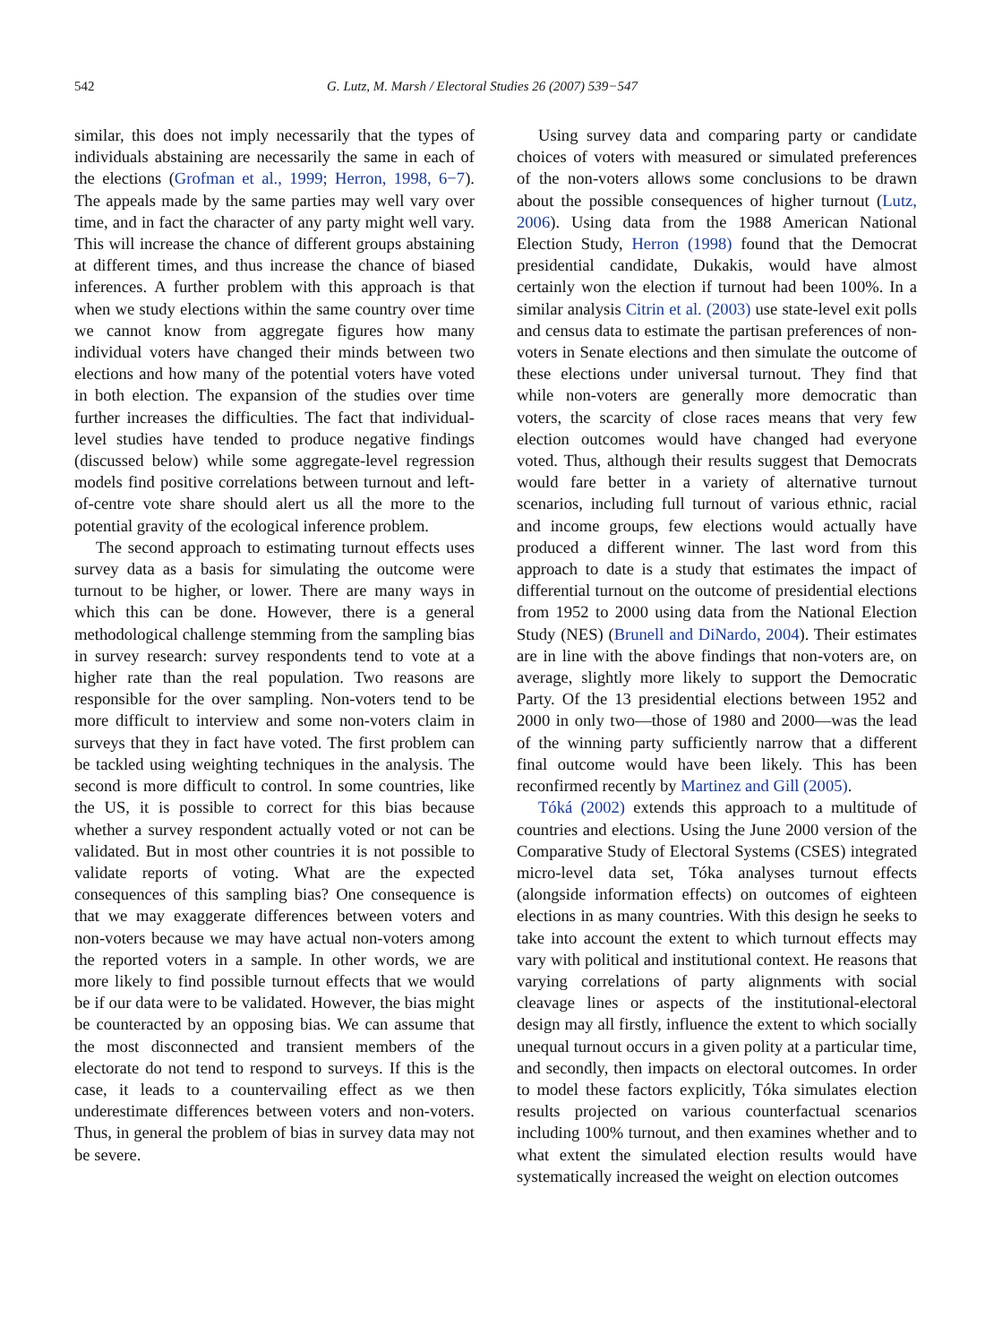542 G. Lutz, M. Marsh / Electoral Studies 26 (2007) 539−547
similar, this does not imply necessarily that the types of individuals abstaining are necessarily the same in each of the elections (Grofman et al., 1999; Herron, 1998, 6−7). The appeals made by the same parties may well vary over time, and in fact the character of any party might well vary. This will increase the chance of different groups abstaining at different times, and thus increase the chance of biased inferences. A further problem with this approach is that when we study elections within the same country over time we cannot know from aggregate figures how many individual voters have changed their minds between two elections and how many of the potential voters have voted in both election. The expansion of the studies over time further increases the difficulties. The fact that individual-level studies have tended to produce negative findings (discussed below) while some aggregate-level regression models find positive correlations between turnout and left-of-centre vote share should alert us all the more to the potential gravity of the ecological inference problem.
The second approach to estimating turnout effects uses survey data as a basis for simulating the outcome were turnout to be higher, or lower. There are many ways in which this can be done. However, there is a general methodological challenge stemming from the sampling bias in survey research: survey respondents tend to vote at a higher rate than the real population. Two reasons are responsible for the over sampling. Non-voters tend to be more difficult to interview and some non-voters claim in surveys that they in fact have voted. The first problem can be tackled using weighting techniques in the analysis. The second is more difficult to control. In some countries, like the US, it is possible to correct for this bias because whether a survey respondent actually voted or not can be validated. But in most other countries it is not possible to validate reports of voting. What are the expected consequences of this sampling bias? One consequence is that we may exaggerate differences between voters and non-voters because we may have actual non-voters among the reported voters in a sample. In other words, we are more likely to find possible turnout effects that we would be if our data were to be validated. However, the bias might be counteracted by an opposing bias. We can assume that the most disconnected and transient members of the electorate do not tend to respond to surveys. If this is the case, it leads to a countervailing effect as we then underestimate differences between voters and non-voters. Thus, in general the problem of bias in survey data may not be severe.
Using survey data and comparing party or candidate choices of voters with measured or simulated preferences of the non-voters allows some conclusions to be drawn about the possible consequences of higher turnout (Lutz, 2006). Using data from the 1988 American National Election Study, Herron (1998) found that the Democrat presidential candidate, Dukakis, would have almost certainly won the election if turnout had been 100%. In a similar analysis Citrin et al. (2003) use state-level exit polls and census data to estimate the partisan preferences of non-voters in Senate elections and then simulate the outcome of these elections under universal turnout. They find that while non-voters are generally more democratic than voters, the scarcity of close races means that very few election outcomes would have changed had everyone voted. Thus, although their results suggest that Democrats would fare better in a variety of alternative turnout scenarios, including full turnout of various ethnic, racial and income groups, few elections would actually have produced a different winner. The last word from this approach to date is a study that estimates the impact of differential turnout on the outcome of presidential elections from 1952 to 2000 using data from the National Election Study (NES) (Brunell and DiNardo, 2004). Their estimates are in line with the above findings that non-voters are, on average, slightly more likely to support the Democratic Party. Of the 13 presidential elections between 1952 and 2000 in only two—those of 1980 and 2000—was the lead of the winning party sufficiently narrow that a different final outcome would have been likely. This has been reconfirmed recently by Martinez and Gill (2005).
Tóká (2002) extends this approach to a multitude of countries and elections. Using the June 2000 version of the Comparative Study of Electoral Systems (CSES) integrated micro-level data set, Tóka analyses turnout effects (alongside information effects) on outcomes of eighteen elections in as many countries. With this design he seeks to take into account the extent to which turnout effects may vary with political and institutional context. He reasons that varying correlations of party alignments with social cleavage lines or aspects of the institutional-electoral design may all firstly, influence the extent to which socially unequal turnout occurs in a given polity at a particular time, and secondly, then impacts on electoral outcomes. In order to model these factors explicitly, Tóka simulates election results projected on various counterfactual scenarios including 100% turnout, and then examines whether and to what extent the simulated election results would have systematically increased the weight on election outcomes